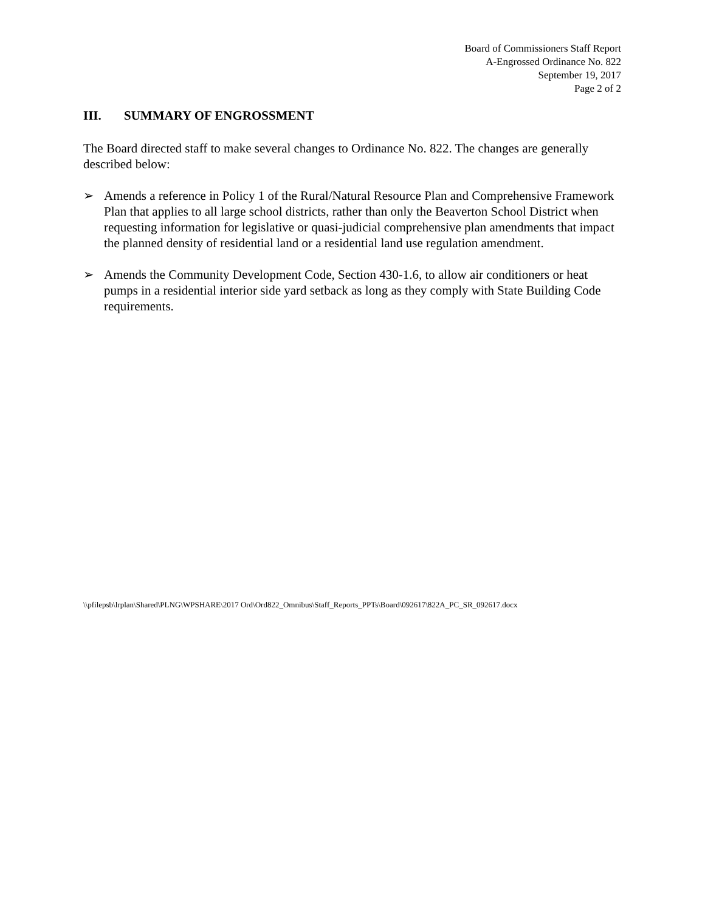Board of Commissioners Staff Report
A-Engrossed Ordinance No. 822
September 19, 2017
Page 2 of 2
III. SUMMARY OF ENGROSSMENT
The Board directed staff to make several changes to Ordinance No. 822. The changes are generally described below:
➢ Amends a reference in Policy 1 of the Rural/Natural Resource Plan and Comprehensive Framework Plan that applies to all large school districts, rather than only the Beaverton School District when requesting information for legislative or quasi-judicial comprehensive plan amendments that impact the planned density of residential land or a residential land use regulation amendment.
➢ Amends the Community Development Code, Section 430-1.6, to allow air conditioners or heat pumps in a residential interior side yard setback as long as they comply with State Building Code requirements.
\\pfilepsb\lrplan\Shared\PLNG\WPSHARE\2017 Ord\Ord822_Omnibus\Staff_Reports_PPTs\Board\092617\822A_PC_SR_092617.docx